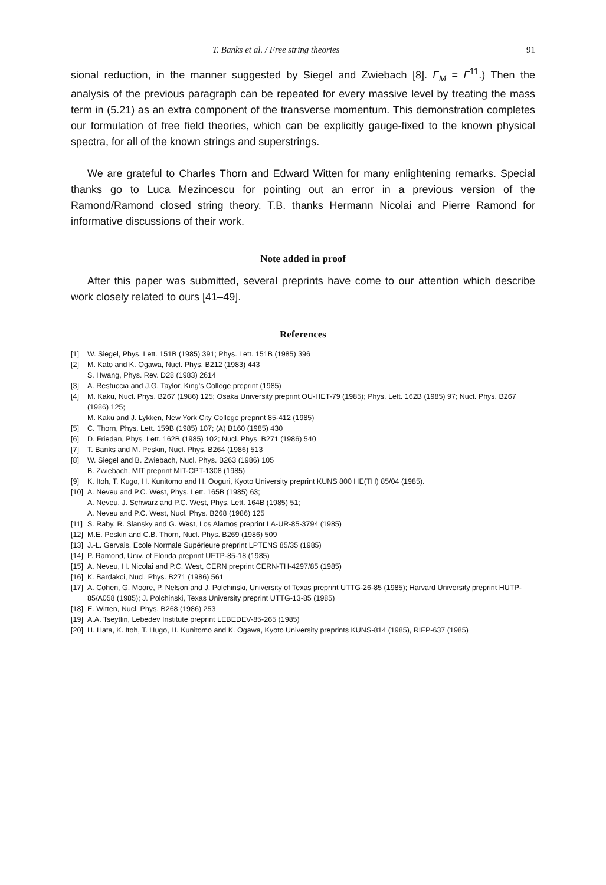T. Banks et al. / Free string theories 91
sional reduction, in the manner suggested by Siegel and Zwiebach [8]. Γ<sub>M</sub> = Γ<sup>11</sup>.) Then the analysis of the previous paragraph can be repeated for every massive level by treating the mass term in (5.21) as an extra component of the transverse momentum. This demonstration completes our formulation of free field theories, which can be explicitly gauge-fixed to the known physical spectra, for all of the known strings and superstrings.
We are grateful to Charles Thorn and Edward Witten for many enlightening remarks. Special thanks go to Luca Mezincescu for pointing out an error in a previous version of the Ramond/Ramond closed string theory. T.B. thanks Hermann Nicolai and Pierre Ramond for informative discussions of their work.
Note added in proof
After this paper was submitted, several preprints have come to our attention which describe work closely related to ours [41–49].
References
[1] W. Siegel, Phys. Lett. 151B (1985) 391; Phys. Lett. 151B (1985) 396
[2] M. Kato and K. Ogawa, Nucl. Phys. B212 (1983) 443
S. Hwang, Phys. Rev. D28 (1983) 2614
[3] A. Restuccia and J.G. Taylor, King's College preprint (1985)
[4] M. Kaku, Nucl. Phys. B267 (1986) 125; Osaka University preprint OU-HET-79 (1985); Phys. Lett. 162B (1985) 97; Nucl. Phys. B267 (1986) 125;
M. Kaku and J. Lykken, New York City College preprint 85-412 (1985)
[5] C. Thorn, Phys. Lett. 159B (1985) 107; (A) B160 (1985) 430
[6] D. Friedan, Phys. Lett. 162B (1985) 102; Nucl. Phys. B271 (1986) 540
[7] T. Banks and M. Peskin, Nucl. Phys. B264 (1986) 513
[8] W. Siegel and B. Zwiebach, Nucl. Phys. B263 (1986) 105
B. Zwiebach, MIT preprint MIT-CPT-1308 (1985)
[9] K. Itoh, T. Kugo, H. Kunitomo and H. Ooguri, Kyoto University preprint KUNS 800 HE(TH) 85/04 (1985).
[10] A. Neveu and P.C. West, Phys. Lett. 165B (1985) 63;
A. Neveu, J. Schwarz and P.C. West, Phys. Lett. 164B (1985) 51;
A. Neveu and P.C. West, Nucl. Phys. B268 (1986) 125
[11] S. Raby, R. Slansky and G. West, Los Alamos preprint LA-UR-85-3794 (1985)
[12] M.E. Peskin and C.B. Thorn, Nucl. Phys. B269 (1986) 509
[13] J.-L. Gervais, Ecole Normale Supérieure preprint LPTENS 85/35 (1985)
[14] P. Ramond, Univ. of Florida preprint UFTP-85-18 (1985)
[15] A. Neveu, H. Nicolai and P.C. West, CERN preprint CERN-TH-4297/85 (1985)
[16] K. Bardakci, Nucl. Phys. B271 (1986) 561
[17] A. Cohen, G. Moore, P. Nelson and J. Polchinski, University of Texas preprint UTTG-26-85 (1985); Harvard University preprint HUTP-85/A058 (1985); J. Polchinski, Texas University preprint UTTG-13-85 (1985)
[18] E. Witten, Nucl. Phys. B268 (1986) 253
[19] A.A. Tseytlin, Lebedev Institute preprint LEBEDEV-85-265 (1985)
[20] H. Hata, K. Itoh, T. Hugo, H. Kunitomo and K. Ogawa, Kyoto University preprints KUNS-814 (1985), RIFP-637 (1985)